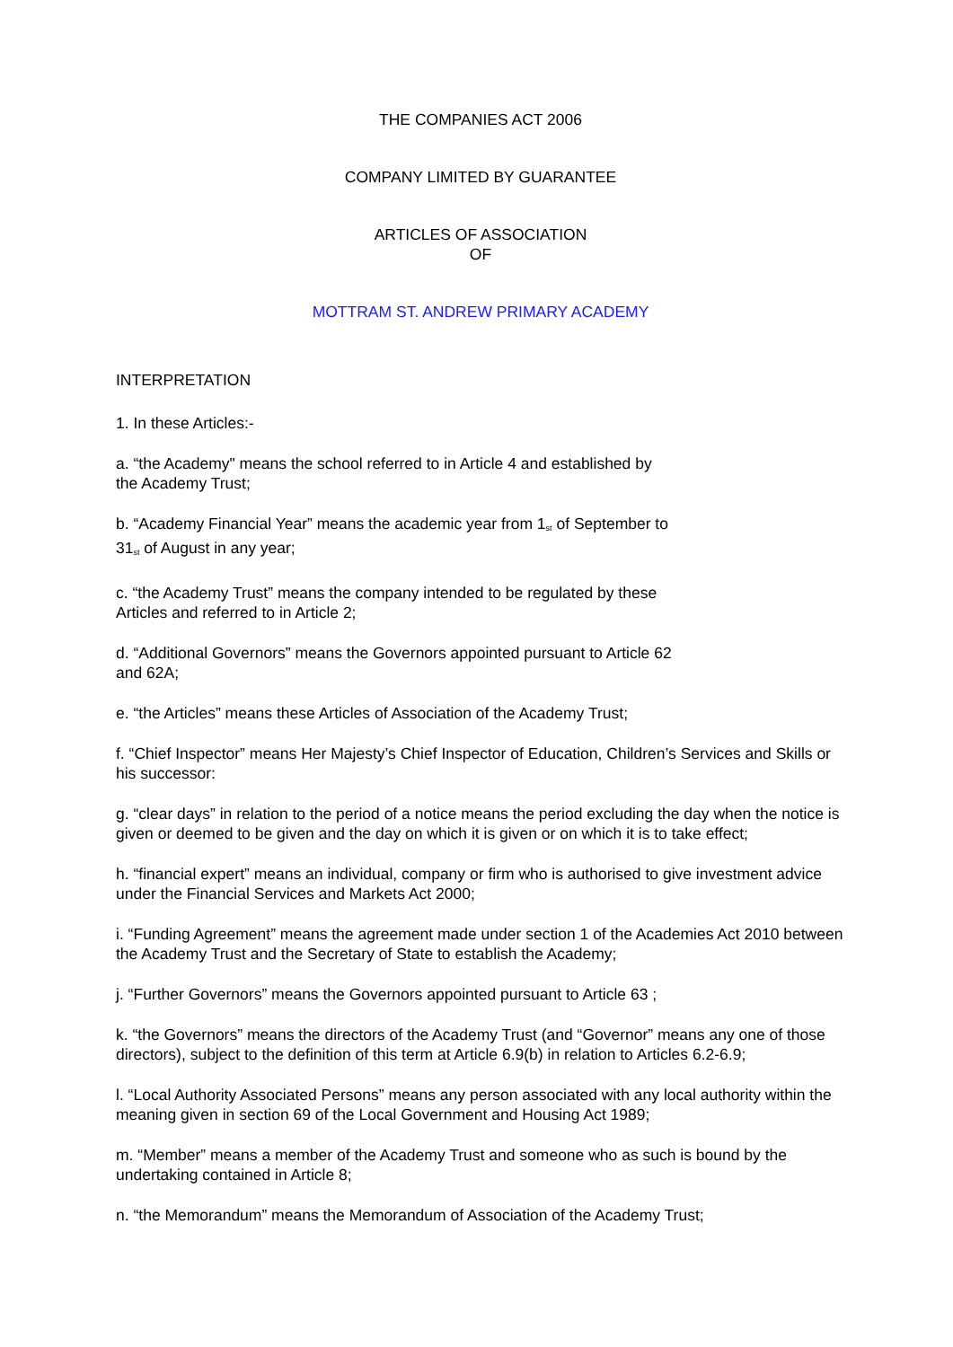THE COMPANIES ACT 2006
COMPANY LIMITED BY GUARANTEE
ARTICLES OF ASSOCIATION
OF
MOTTRAM ST. ANDREW PRIMARY ACADEMY
INTERPRETATION
1. In these Articles:-
a. “the Academy" means the school referred to in Article 4 and established by
the Academy Trust;
b. “Academy Financial Year” means the academic year from 1<sup>st</sup> of September to
31<sup>st</sup> of August in any year;
c. “the Academy Trust” means the company intended to be regulated by these
Articles and referred to in Article 2;
d. “Additional Governors” means the Governors appointed pursuant to Article 62
and 62A;
e. “the Articles” means these Articles of Association of the Academy Trust;
f. “Chief Inspector” means Her Majesty’s Chief Inspector of Education, Children’s Services and Skills or his successor:
g. “clear days” in relation to the period of a notice means the period excluding the day when the notice is given or deemed to be given and the day on which it is given or on which it is to take effect;
h. “financial expert” means an individual, company or firm who is authorised to give investment advice under the Financial Services and Markets Act 2000;
i. “Funding Agreement” means the agreement made under section 1 of the Academies Act 2010 between the Academy Trust and the Secretary of State to establish the Academy;
j. “Further Governors” means the Governors appointed pursuant to Article 63 ;
k. “the Governors” means the directors of the Academy Trust (and “Governor” means any one of those directors), subject to the definition of this term at Article 6.9(b) in relation to Articles 6.2-6.9;
l. “Local Authority Associated Persons” means any person associated with any local authority within the meaning given in section 69 of the Local Government and Housing Act 1989;
m. “Member” means a member of the Academy Trust and someone who as such is bound by the undertaking contained in Article 8;
n. “the Memorandum” means the Memorandum of Association of the Academy Trust;